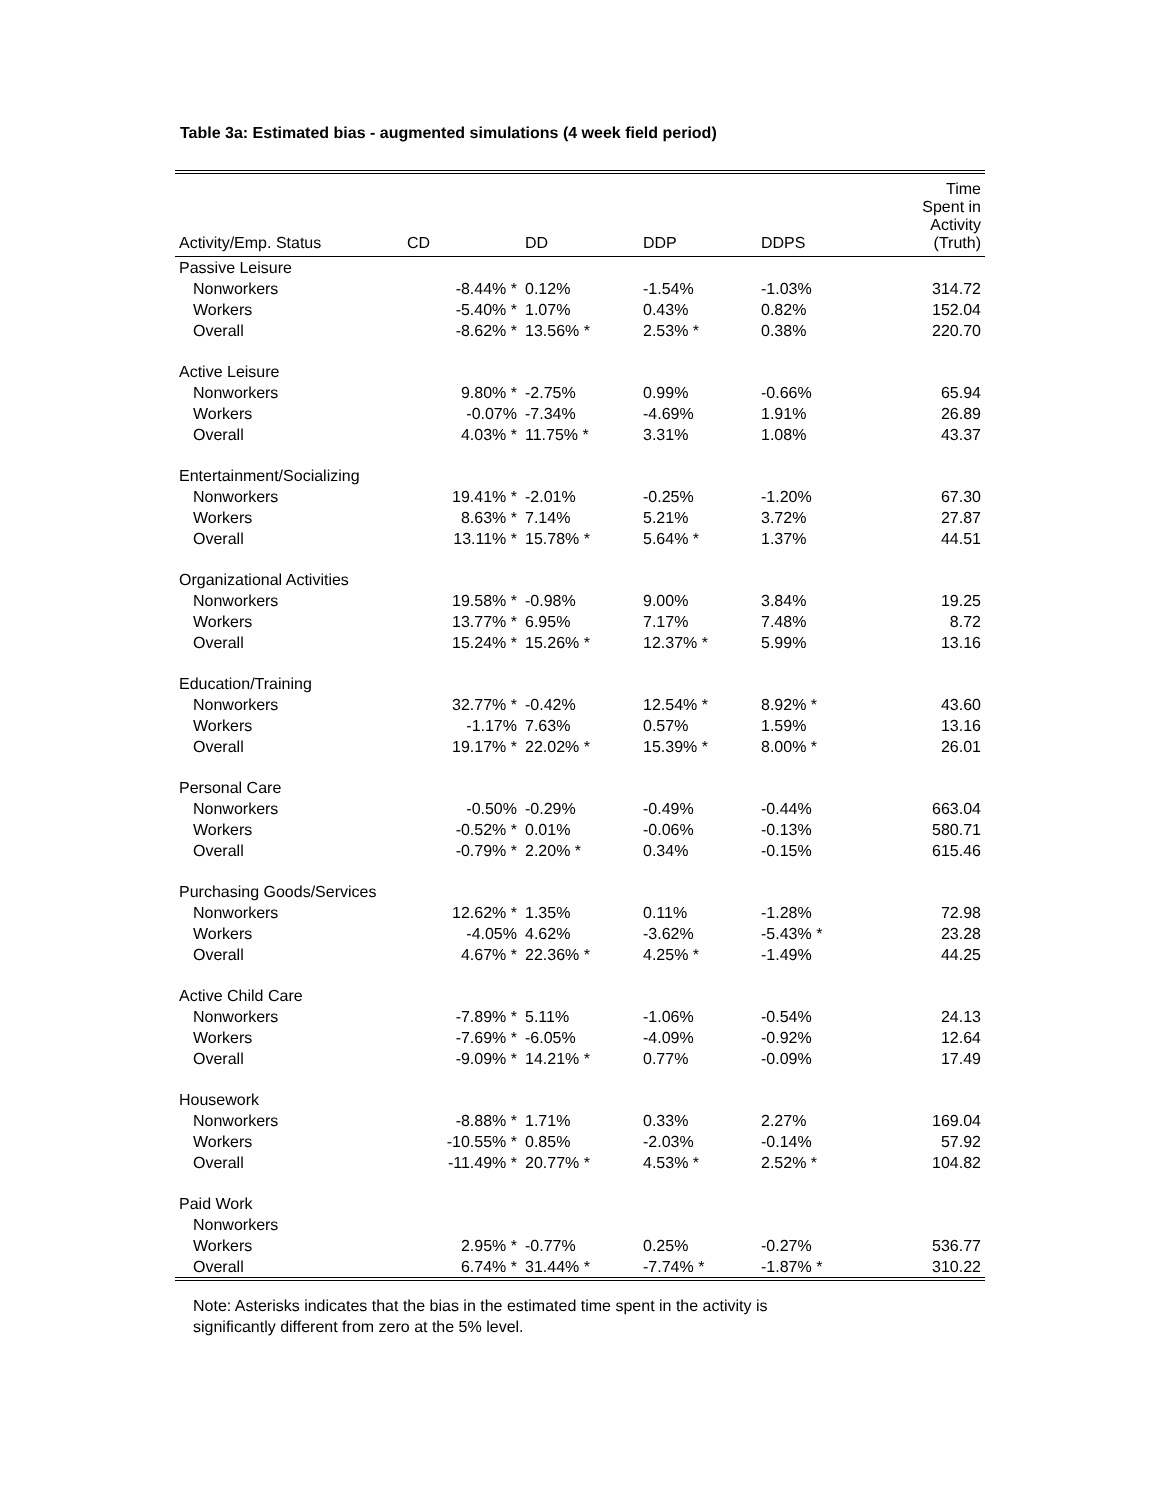Table 3a: Estimated bias - augmented simulations (4 week field period)
| Activity/Emp. Status | CD | DD | DDP | DDPS | Time Spent in Activity (Truth) |
| --- | --- | --- | --- | --- | --- |
| Passive Leisure | | | | | |
| Nonworkers | -8.44% * | 0.12% | -1.54% | -1.03% | 314.72 |
| Workers | -5.40% * | 1.07% | 0.43% | 0.82% | 152.04 |
| Overall | -8.62% * | 13.56% * | 2.53% * | 0.38% | 220.70 |
| Active Leisure | | | | | |
| Nonworkers | 9.80% * | -2.75% | 0.99% | -0.66% | 65.94 |
| Workers | -0.07% | -7.34% | -4.69% | 1.91% | 26.89 |
| Overall | 4.03% * | 11.75% * | 3.31% | 1.08% | 43.37 |
| Entertainment/Socializing | | | | | |
| Nonworkers | 19.41% * | -2.01% | -0.25% | -1.20% | 67.30 |
| Workers | 8.63% * | 7.14% | 5.21% | 3.72% | 27.87 |
| Overall | 13.11% * | 15.78% * | 5.64% * | 1.37% | 44.51 |
| Organizational Activities | | | | | |
| Nonworkers | 19.58% * | -0.98% | 9.00% | 3.84% | 19.25 |
| Workers | 13.77% * | 6.95% | 7.17% | 7.48% | 8.72 |
| Overall | 15.24% * | 15.26% * | 12.37% * | 5.99% | 13.16 |
| Education/Training | | | | | |
| Nonworkers | 32.77% * | -0.42% | 12.54% * | 8.92% * | 43.60 |
| Workers | -1.17% | 7.63% | 0.57% | 1.59% | 13.16 |
| Overall | 19.17% * | 22.02% * | 15.39% * | 8.00% * | 26.01 |
| Personal Care | | | | | |
| Nonworkers | -0.50% | -0.29% | -0.49% | -0.44% | 663.04 |
| Workers | -0.52% * | 0.01% | -0.06% | -0.13% | 580.71 |
| Overall | -0.79% * | 2.20% * | 0.34% | -0.15% | 615.46 |
| Purchasing Goods/Services | | | | | |
| Nonworkers | 12.62% * | 1.35% | 0.11% | -1.28% | 72.98 |
| Workers | -4.05% | 4.62% | -3.62% | -5.43% * | 23.28 |
| Overall | 4.67% * | 22.36% * | 4.25% * | -1.49% | 44.25 |
| Active Child Care | | | | | |
| Nonworkers | -7.89% * | 5.11% | -1.06% | -0.54% | 24.13 |
| Workers | -7.69% * | -6.05% | -4.09% | -0.92% | 12.64 |
| Overall | -9.09% * | 14.21% * | 0.77% | -0.09% | 17.49 |
| Housework | | | | | |
| Nonworkers | -8.88% * | 1.71% | 0.33% | 2.27% | 169.04 |
| Workers | -10.55% * | 0.85% | -2.03% | -0.14% | 57.92 |
| Overall | -11.49% * | 20.77% * | 4.53% * | 2.52% * | 104.82 |
| Paid Work | | | | | |
| Nonworkers | | | | | |
| Workers | 2.95% * | -0.77% | 0.25% | -0.27% | 536.77 |
| Overall | 6.74% * | 31.44% * | -7.74% * | -1.87% * | 310.22 |
Note: Asterisks indicates that the bias in the estimated time spent in the activity is
significantly different from zero at the 5% level.